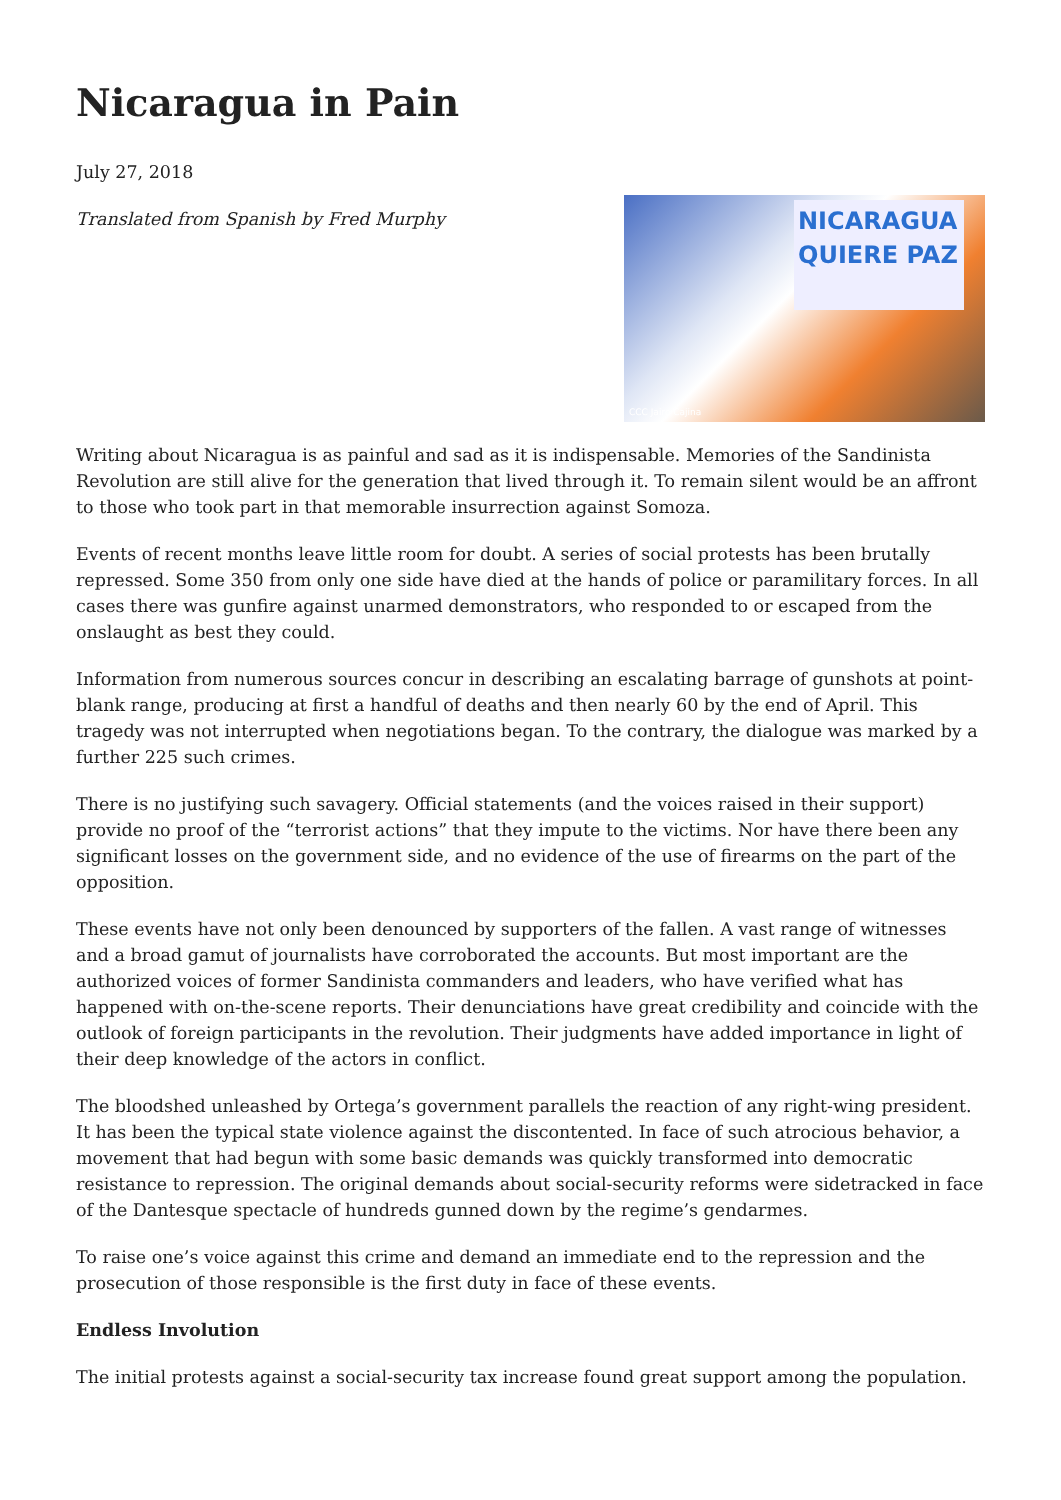Nicaragua in Pain
July 27, 2018
NICARAGUA QUIERE PAZ
CCC Jairo Cajina
Translated from Spanish by Fred Murphy
Writing about Nicaragua is as painful and sad as it is indispensable. Memories of the Sandinista Revolution are still alive for the generation that lived through it. To remain silent would be an affront to those who took part in that memorable insurrection against Somoza.
Events of recent months leave little room for doubt. A series of social protests has been brutally repressed. Some 350 from only one side have died at the hands of police or paramilitary forces. In all cases there was gunfire against unarmed demonstrators, who responded to or escaped from the onslaught as best they could.
Information from numerous sources concur in describing an escalating barrage of gunshots at point-blank range, producing at first a handful of deaths and then nearly 60 by the end of April. This tragedy was not interrupted when negotiations began. To the contrary, the dialogue was marked by a further 225 such crimes.
There is no justifying such savagery. Official statements (and the voices raised in their support) provide no proof of the “terrorist actions” that they impute to the victims. Nor have there been any significant losses on the government side, and no evidence of the use of firearms on the part of the opposition.
These events have not only been denounced by supporters of the fallen. A vast range of witnesses and a broad gamut of journalists have corroborated the accounts. But most important are the authorized voices of former Sandinista commanders and leaders, who have verified what has happened with on-the-scene reports. Their denunciations have great credibility and coincide with the outlook of foreign participants in the revolution. Their judgments have added importance in light of their deep knowledge of the actors in conflict.
The bloodshed unleashed by Ortega’s government parallels the reaction of any right-wing president. It has been the typical state violence against the discontented. In face of such atrocious behavior, a movement that had begun with some basic demands was quickly transformed into democratic resistance to repression. The original demands about social-security reforms were sidetracked in face of the Dantesque spectacle of hundreds gunned down by the regime’s gendarmes.
To raise one’s voice against this crime and demand an immediate end to the repression and the prosecution of those responsible is the first duty in face of these events.
Endless Involution
The initial protests against a social-security tax increase found great support among the population.